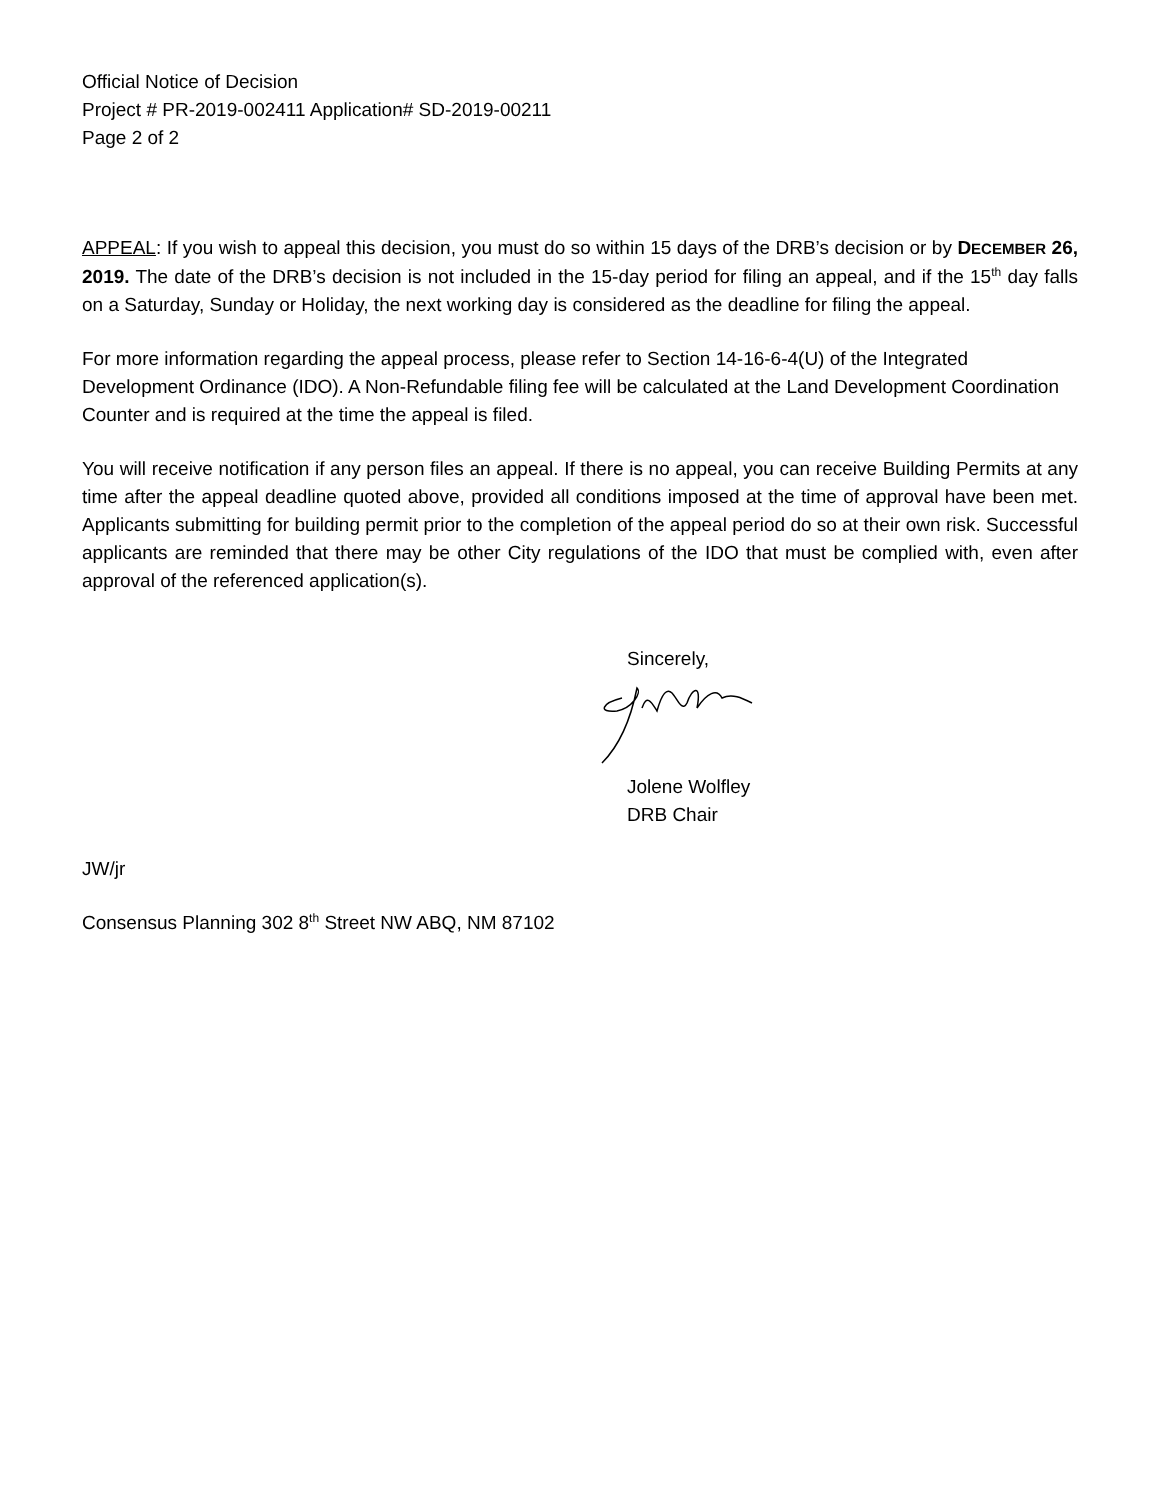Official Notice of Decision
Project # PR-2019-002411 Application# SD-2019-00211
Page 2 of 2
APPEAL: If you wish to appeal this decision, you must do so within 15 days of the DRB’s decision or by DECEMBER 26, 2019. The date of the DRB’s decision is not included in the 15-day period for filing an appeal, and if the 15<sup>th</sup> day falls on a Saturday, Sunday or Holiday, the next working day is considered as the deadline for filing the appeal.
For more information regarding the appeal process, please refer to Section 14-16-6-4(U) of the Integrated Development Ordinance (IDO). A Non-Refundable filing fee will be calculated at the Land Development Coordination Counter and is required at the time the appeal is filed.
You will receive notification if any person files an appeal. If there is no appeal, you can receive Building Permits at any time after the appeal deadline quoted above, provided all conditions imposed at the time of approval have been met. Applicants submitting for building permit prior to the completion of the appeal period do so at their own risk. Successful applicants are reminded that there may be other City regulations of the IDO that must be complied with, even after approval of the referenced application(s).
Sincerely,
Jolene Wolfley
DRB Chair
JW/jr
Consensus Planning 302 8<sup>th</sup> Street NW ABQ, NM 87102